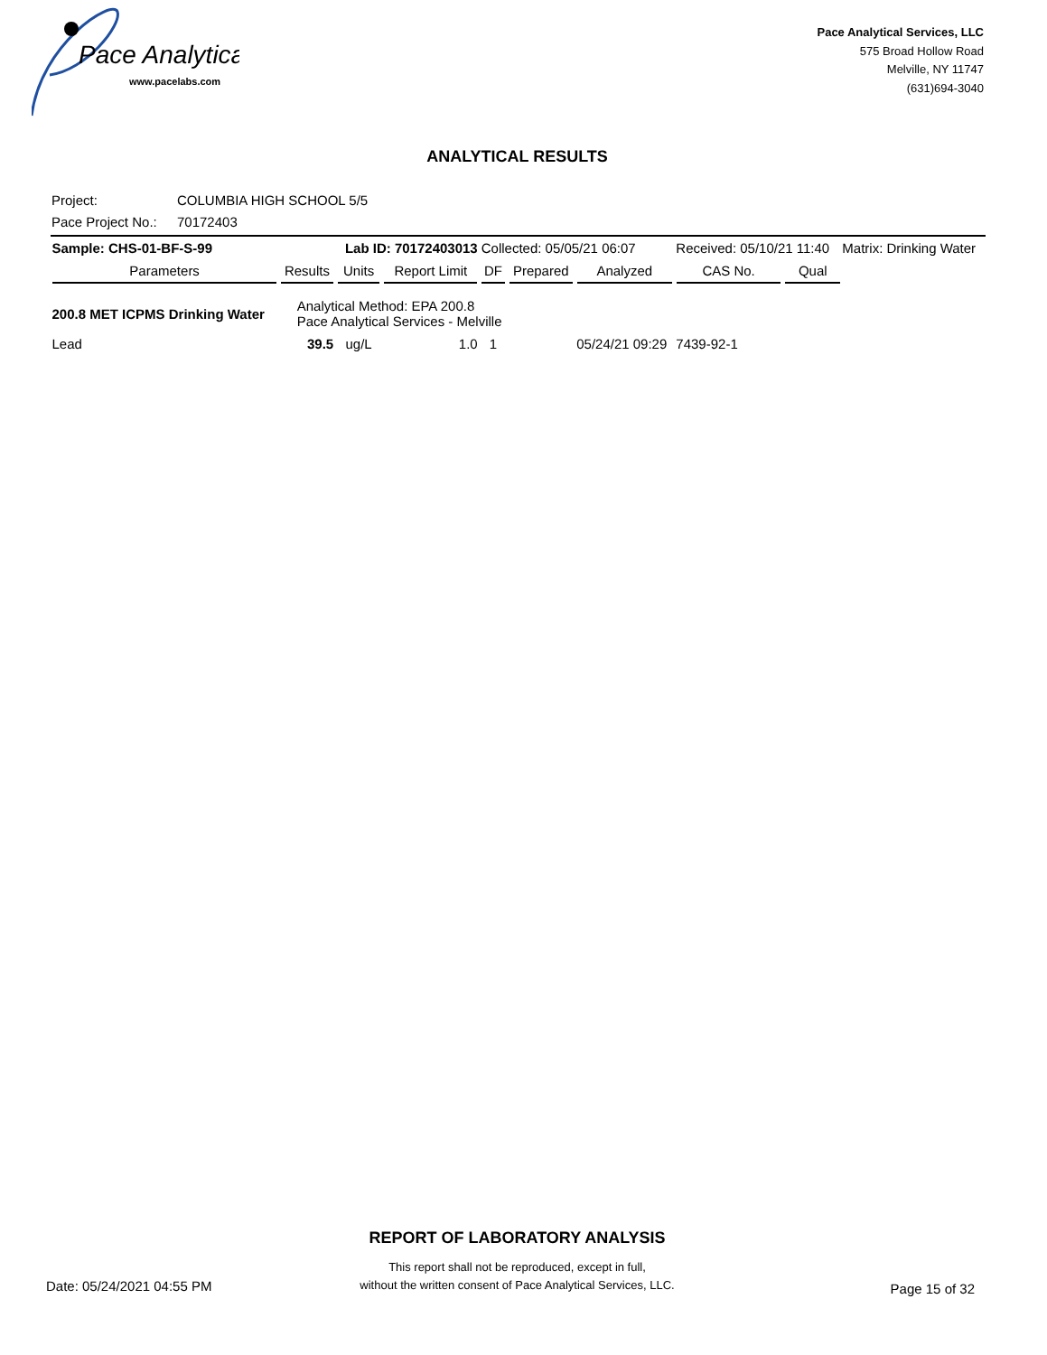Pace Analytical
www.pacelabs.com
Pace Analytical Services, LLC
575 Broad Hollow Road
Melville, NY 11747
(631)694-3040
ANALYTICAL RESULTS
Project: COLUMBIA HIGH SCHOOL 5/5
Pace Project No.: 70172403
| Sample: CHS-01-BF-S-99 | | Lab ID: 70172403013 | | Collected: 05/05/21 06:07 | | | Received: 05/10/21 11:40 | | Matrix: Drinking Water |
| Parameters | Results | Units | Report Limit | DF | Prepared | Analyzed | CAS No. | Qual | |
| 200.8 MET ICPMS Drinking Water | Analytical Method: EPA 200.8 Pace Analytical Services - Melville | | | | | | | | |
| Lead | 39.5 | ug/L | 1.0 | 1 | | 05/24/21 09:29 | 7439-92-1 | | |
REPORT OF LABORATORY ANALYSIS
This report shall not be reproduced, except in full,
without the written consent of Pace Analytical Services, LLC.
Date: 05/24/2021 04:55 PM Page 15 of 32